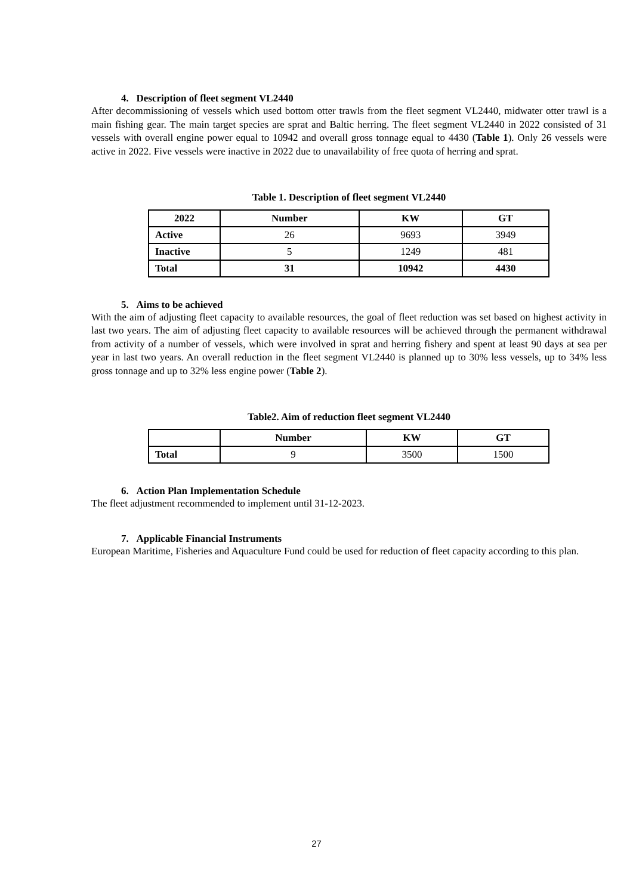4. Description of fleet segment VL2440
After decommissioning of vessels which used bottom otter trawls from the fleet segment VL2440, midwater otter trawl is a main fishing gear. The main target species are sprat and Baltic herring. The fleet segment VL2440 in 2022 consisted of 31 vessels with overall engine power equal to 10942 and overall gross tonnage equal to 4430 (Table 1). Only 26 vessels were active in 2022. Five vessels were inactive in 2022 due to unavailability of free quota of herring and sprat.
Table 1. Description of fleet segment VL2440
| 2022 | Number | KW | GT |
| --- | --- | --- | --- |
| Active | 26 | 9693 | 3949 |
| Inactive | 5 | 1249 | 481 |
| Total | 31 | 10942 | 4430 |
5. Aims to be achieved
With the aim of adjusting fleet capacity to available resources, the goal of fleet reduction was set based on highest activity in last two years. The aim of adjusting fleet capacity to available resources will be achieved through the permanent withdrawal from activity of a number of vessels, which were involved in sprat and herring fishery and spent at least 90 days at sea per year in last two years. An overall reduction in the fleet segment VL2440 is planned up to 30% less vessels, up to 34% less gross tonnage and up to 32% less engine power (Table 2).
Table2. Aim of reduction fleet segment VL2440
| | Number | KW | GT |
| --- | --- | --- | --- |
| Total | 9 | 3500 | 1500 |
6. Action Plan Implementation Schedule
The fleet adjustment recommended to implement until 31-12-2023.
7. Applicable Financial Instruments
European Maritime, Fisheries and Aquaculture Fund could be used for reduction of fleet capacity according to this plan.
27